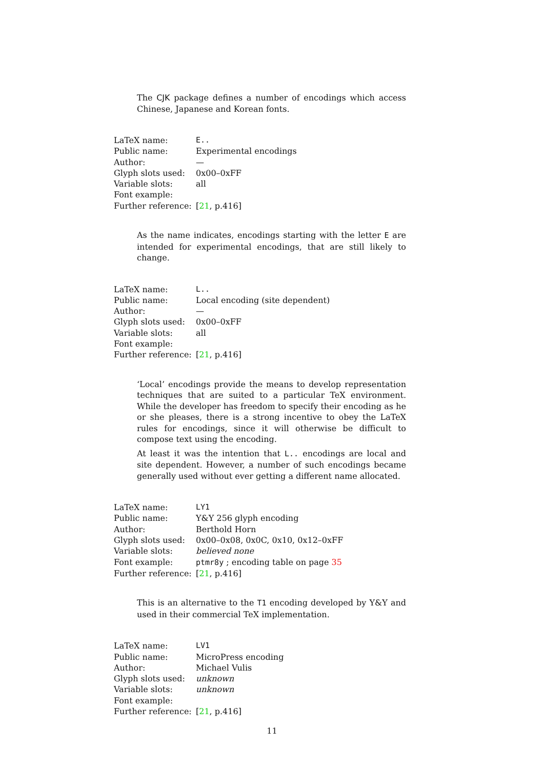The CJK package defines a number of encodings which access Chinese, Japanese and Korean fonts.
| LaTeX name: | E.. |
| Public name: | Experimental encodings |
| Author: | — |
| Glyph slots used: | 0x00–0xFF |
| Variable slots: | all |
| Font example: | |
| Further reference: | [ 21 , p.416] |
As the name indicates, encodings starting with the letter E are intended for experimental encodings, that are still likely to change.
| LaTeX name: | L.. |
| Public name: | Local encoding (site dependent) |
| Author: | — |
| Glyph slots used: | 0x00–0xFF |
| Variable slots: | all |
| Font example: | |
| Further reference: | [ 21 , p.416] |
‘Local’ encodings provide the means to develop representation techniques that are suited to a particular TeX environment. While the developer has freedom to specify their encoding as he or she pleases, there is a strong incentive to obey the LaTeX rules for encodings, since it will otherwise be difficult to compose text using the encoding.
At least it was the intention that L.. encodings are local and site dependent. However, a number of such encodings became generally used without ever getting a different name allocated.
| LaTeX name: | LY1 |
| Public name: | Y&Y 256 glyph encoding |
| Author: | Berthold Horn |
| Glyph slots used: | 0x00–0x08, 0x0C, 0x10, 0x12–0xFF |
| Variable slots: | believed none |
| Font example: | ptmr8y ; encoding table on page 35 |
| Further reference: | [ 21 , p.416] |
This is an alternative to the T1 encoding developed by Y&Y and used in their commercial TeX implementation.
| LaTeX name: | LV1 |
| Public name: | MicroPress encoding |
| Author: | Michael Vulis |
| Glyph slots used: | unknown |
| Variable slots: | unknown |
| Font example: | |
| Further reference: | [ 21 , p.416] |
11